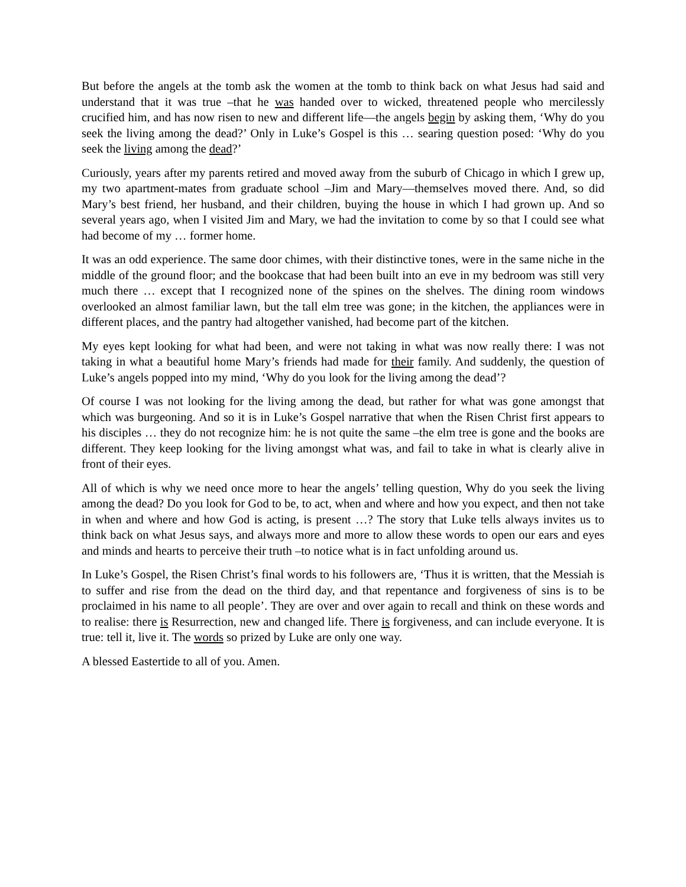But before the angels at the tomb ask the women at the tomb to think back on what Jesus had said and understand that it was true –that he was handed over to wicked, threatened people who mercilessly crucified him, and has now risen to new and different life—the angels begin by asking them, ‘Why do you seek the living among the dead?’ Only in Luke’s Gospel is this … searing question posed: ‘Why do you seek the living among the dead?’
Curiously, years after my parents retired and moved away from the suburb of Chicago in which I grew up, my two apartment-mates from graduate school –Jim and Mary—themselves moved there. And, so did Mary’s best friend, her husband, and their children, buying the house in which I had grown up. And so several years ago, when I visited Jim and Mary, we had the invitation to come by so that I could see what had become of my … former home.
It was an odd experience. The same door chimes, with their distinctive tones, were in the same niche in the middle of the ground floor; and the bookcase that had been built into an eve in my bedroom was still very much there … except that I recognized none of the spines on the shelves. The dining room windows overlooked an almost familiar lawn, but the tall elm tree was gone; in the kitchen, the appliances were in different places, and the pantry had altogether vanished, had become part of the kitchen.
My eyes kept looking for what had been, and were not taking in what was now really there: I was not taking in what a beautiful home Mary’s friends had made for their family. And suddenly, the question of Luke’s angels popped into my mind, ‘Why do you look for the living among the dead’?
Of course I was not looking for the living among the dead, but rather for what was gone amongst that which was burgeoning. And so it is in Luke’s Gospel narrative that when the Risen Christ first appears to his disciples … they do not recognize him: he is not quite the same –the elm tree is gone and the books are different. They keep looking for the living amongst what was, and fail to take in what is clearly alive in front of their eyes.
All of which is why we need once more to hear the angels’ telling question, Why do you seek the living among the dead? Do you look for God to be, to act, when and where and how you expect, and then not take in when and where and how God is acting, is present …? The story that Luke tells always invites us to think back on what Jesus says, and always more and more to allow these words to open our ears and eyes and minds and hearts to perceive their truth –to notice what is in fact unfolding around us.
In Luke’s Gospel, the Risen Christ’s final words to his followers are, ‘Thus it is written, that the Messiah is to suffer and rise from the dead on the third day, and that repentance and forgiveness of sins is to be proclaimed in his name to all people’. They are over and over again to recall and think on these words and to realise: there is Resurrection, new and changed life. There is forgiveness, and can include everyone. It is true: tell it, live it. The words so prized by Luke are only one way.
A blessed Eastertide to all of you. Amen.